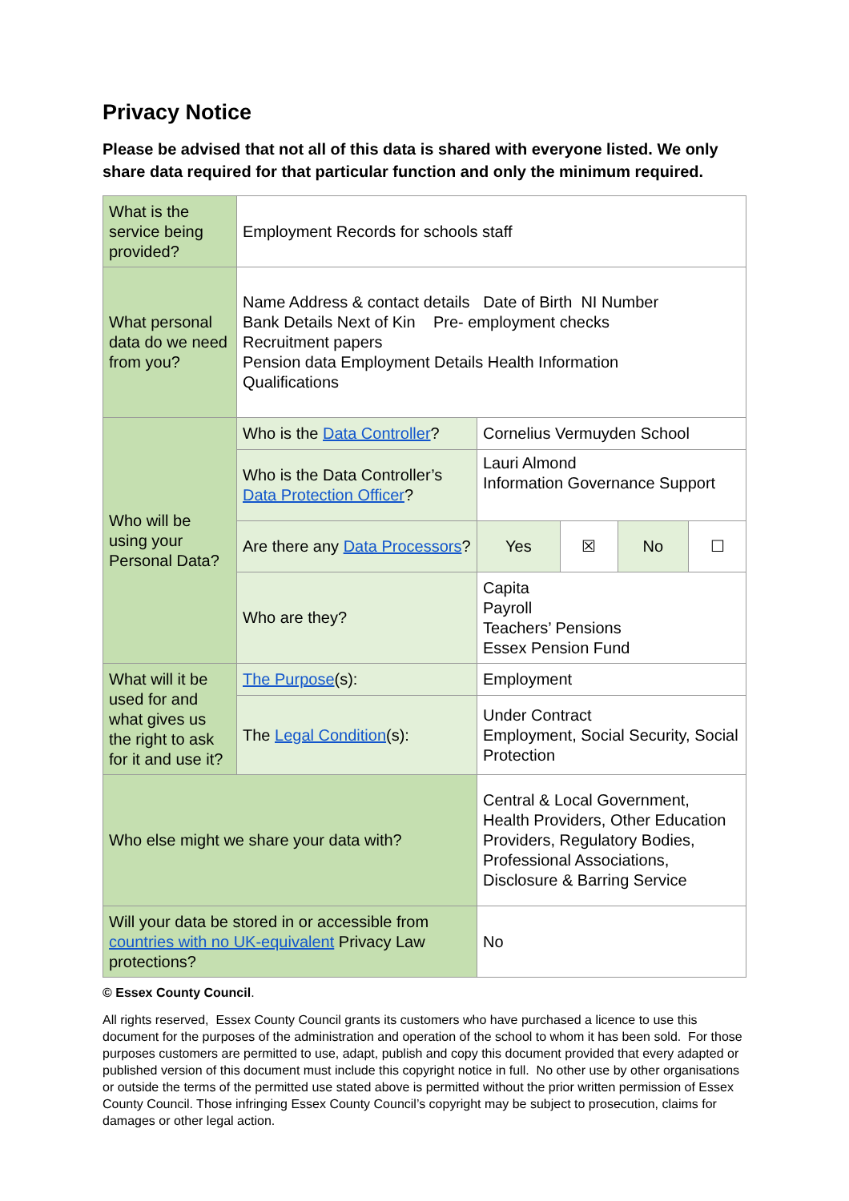Privacy Notice
Please be advised that not all of this data is shared with everyone listed. We only share data required for that particular function and only the minimum required.
| What is the service being provided? | Employment Records for schools staff | | | | |
| What personal data do we need from you? | Name Address & contact details Date of Birth NI Number Bank Details Next of Kin Pre- employment checks Recruitment papers Pension data Employment Details Health Information Qualifications | | | | |
| Who will be using your Personal Data? | Who is the Data Controller ? | Cornelius Vermuyden School | | | |
| | Who is the Data Controller’s Data Protection Officer ? | Lauri Almond Information Governance Support | | | |
| | Are there any Data Processors ? | Yes | ☒ | No | ☐ |
| | Who are they? | Capita Payroll Teachers’ Pensions Essex Pension Fund | | | |
| What will it be used for and what gives us the right to ask for it and use it? | The Purpose (s): | Employment | | | |
| | The Legal Condition (s): | Under Contract Employment, Social Security, Social Protection | | | |
| Who else might we share your data with? | | Central & Local Government, Health Providers, Other Education Providers, Regulatory Bodies, Professional Associations, Disclosure & Barring Service | | | |
| Will your data be stored in or accessible from countries with no UK-equivalent Privacy Law protections? | | No | | | |
© Essex County Council.
All rights reserved, Essex County Council grants its customers who have purchased a licence to use this document for the purposes of the administration and operation of the school to whom it has been sold. For those purposes customers are permitted to use, adapt, publish and copy this document provided that every adapted or published version of this document must include this copyright notice in full. No other use by other organisations or outside the terms of the permitted use stated above is permitted without the prior written permission of Essex County Council. Those infringing Essex County Council’s copyright may be subject to prosecution, claims for damages or other legal action.